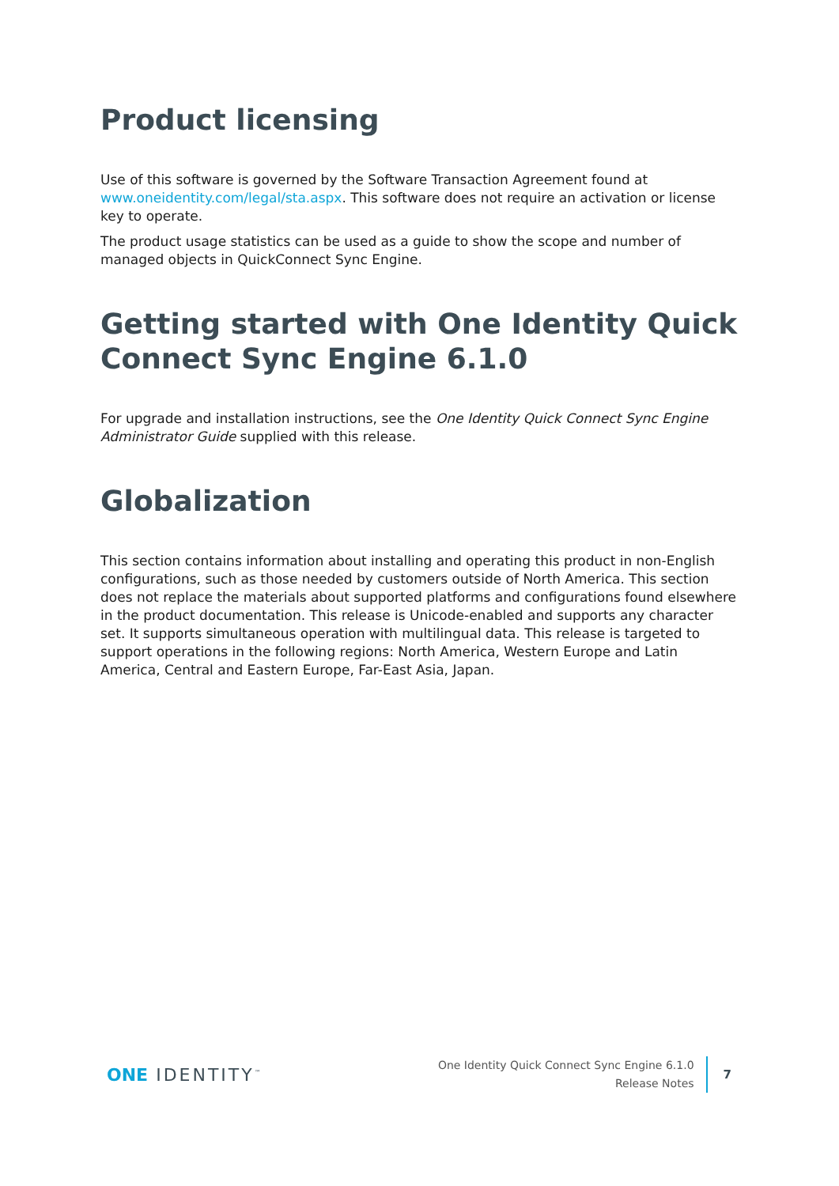Product licensing
Use of this software is governed by the Software Transaction Agreement found at www.oneidentity.com/legal/sta.aspx. This software does not require an activation or license key to operate.
The product usage statistics can be used as a guide to show the scope and number of managed objects in QuickConnect Sync Engine.
Getting started with One Identity Quick Connect Sync Engine 6.1.0
For upgrade and installation instructions, see the One Identity Quick Connect Sync Engine Administrator Guide supplied with this release.
Globalization
This section contains information about installing and operating this product in non-English configurations, such as those needed by customers outside of North America. This section does not replace the materials about supported platforms and configurations found elsewhere in the product documentation. This release is Unicode-enabled and supports any character set. It supports simultaneous operation with multilingual data. This release is targeted to support operations in the following regions: North America, Western Europe and Latin America, Central and Eastern Europe, Far-East Asia, Japan.
ONE IDENTITY<sup>™</sup>
One Identity Quick Connect Sync Engine 6.1.0
Release Notes
7